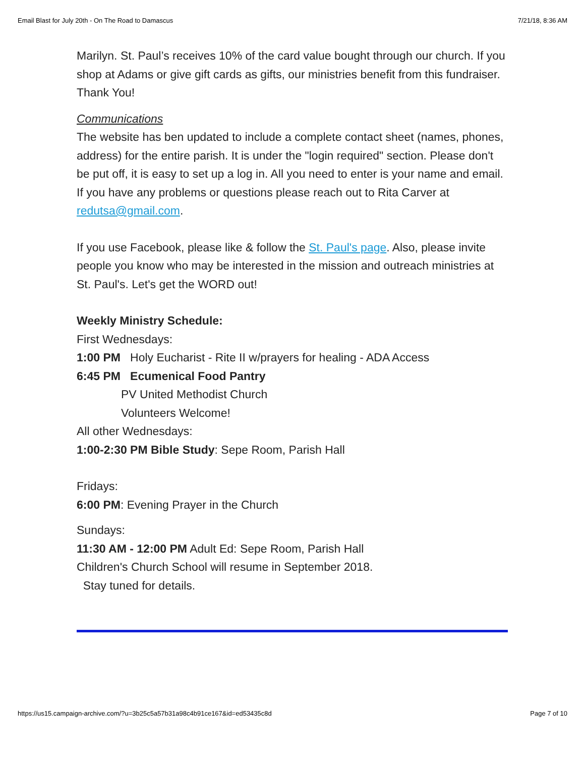Email Blast for July 20th - On The Road to Damascus 7/21/18, 8:36 AM
Marilyn. St. Paul’s receives 10% of the card value bought through our church. If you shop at Adams or give gift cards as gifts, our ministries benefit from this fundraiser. Thank You!
Communications
The website has ben updated to include a complete contact sheet (names, phones, address) for the entire parish. It is under the "login required" section. Please don't be put off, it is easy to set up a log in. All you need to enter is your name and email. If you have any problems or questions please reach out to Rita Carver at redutsa@gmail.com.
If you use Facebook, please like & follow the St. Paul's page. Also, please invite people you know who may be interested in the mission and outreach ministries at St. Paul's. Let's get the WORD out!
Weekly Ministry Schedule:
First Wednesdays:
1:00 PM Holy Eucharist - Rite II w/prayers for healing - ADA Access
6:45 PM Ecumenical Food Pantry
PV United Methodist Church
Volunteers Welcome!
All other Wednesdays:
1:00-2:30 PM Bible Study: Sepe Room, Parish Hall
Fridays:
6:00 PM: Evening Prayer in the Church
Sundays:
11:30 AM - 12:00 PM Adult Ed: Sepe Room, Parish Hall
Children's Church School will resume in September 2018.
Stay tuned for details.
https://us15.campaign-archive.com/?u=3b25c5a57b31a98c4b91ce167&id=ed53435c8d Page 7 of 10